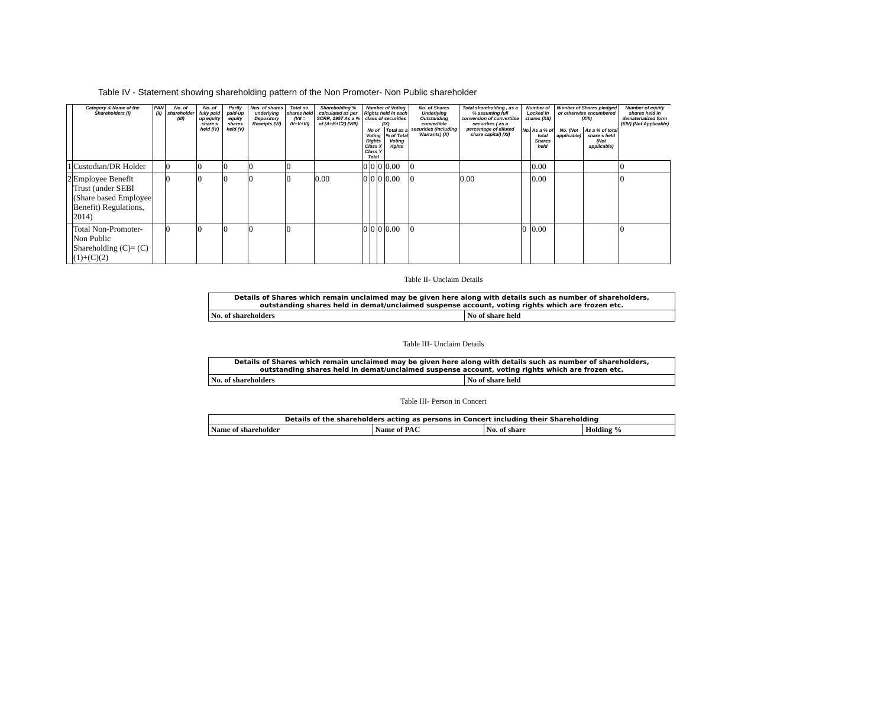Table IV - Statement showing shareholding pattern of the Non Promoter- Non Public shareholder
| | Category & Name of the Shareholders (I) | PAN (II) | No. of shareholder (III) | No. of fully paid up equity share s held (IV) | Partly paid-up equity shares held (V) | Nos. of shares underlying Depository Receipts (VI) | Total no. shares held (VII = IV+V+VI) | Shareholding % calculated as per SCRR, 1957 As a % of (A+B+C2) (VIII) | Number of Voting Rights held in each class of securities (IX) | | | | No. of Shares Underlying Outstanding convertible securities (including Warrants) (X) | Total shareholding , as a % assuming full conversion of convertible securities ( as a percentage of diluted share capital) (XI) | Number of Locked in shares (XII) | | Number of Shares pledged or otherwise encumbered (XIII) | | Number of equity shares held in dematerialized form (XIV) (Not Applicable) |
| --- | --- | --- | --- | --- | --- | --- | --- | --- | --- | --- | --- | --- | --- | --- | --- | --- | --- | --- | --- |
| | | | | | | | | | No of Voting Rights Class X Class Y Total | | | Total as a % of Total Voting rights | | | No. | As a % of total Shares held | No. (Not applicable) | As a % of total share s held (Not applicable) | |
| 1 | Custodian/DR Holder | | 0 | 0 | 0 | 0 | 0 | | 0 | 0 | 0 | 0.00 | 0 | | | 0.00 | | | 0 |
| 2 | Employee Benefit Trust (under SEBI (Share based Employee Benefit) Regulations, 2014) | | 0 | 0 | 0 | 0 | 0 | 0.00 | 0 | 0 | 0 | 0.00 | 0 | 0.00 | | 0.00 | | | 0 |
| | Total Non-Promoter- Non Public Shareholding (C)= (C)(1)+(C)(2) | | 0 | 0 | 0 | 0 | 0 | | 0 | 0 | 0 | 0.00 | 0 | | 0 | 0.00 | | | 0 |
Table II- Unclaim Details
| Details of Shares which remain unclaimed may be given here along with details such as number of shareholders, outstanding shares held in demat/unclaimed suspense account, voting rights which are frozen etc. | |
| No. of shareholders | No of share held |
Table III- Unclaim Details
| Details of Shares which remain unclaimed may be given here along with details such as number of shareholders, outstanding shares held in demat/unclaimed suspense account, voting rights which are frozen etc. | |
| No. of shareholders | No of share held |
Table III- Person in Concert
| Details of the shareholders acting as persons in Concert including their Shareholding | | | |
| Name of shareholder | Name of PAC | No. of share | Holding % |